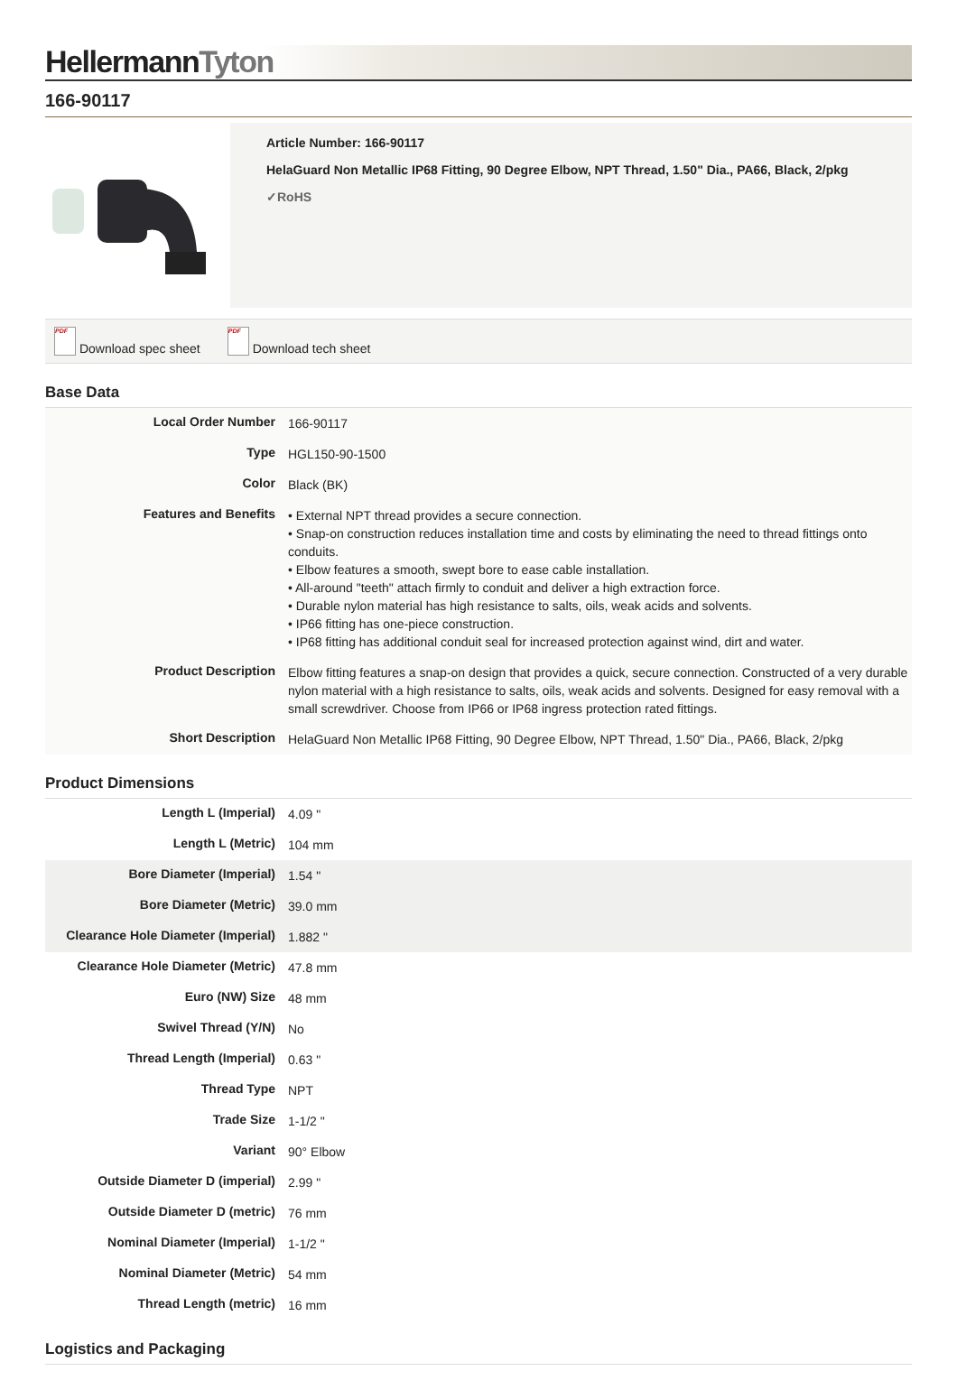HellermannTyton
166-90117
Article Number: 166-90117
HelaGuard Non Metallic IP68 Fitting, 90 Degree Elbow, NPT Thread, 1.50" Dia., PA66, Black, 2/pkg
✓RoHS
PDF Download spec sheet PDF Download tech sheet
Base Data
| Local Order Number | 166-90117 |
| Type | HGL150-90-1500 |
| Color | Black (BK) |
| Features and Benefits | • External NPT thread provides a secure connection. • Snap-on construction reduces installation time and costs by eliminating the need to thread fittings onto conduits. • Elbow features a smooth, swept bore to ease cable installation. • All-around "teeth" attach firmly to conduit and deliver a high extraction force. • Durable nylon material has high resistance to salts, oils, weak acids and solvents. • IP66 fitting has one-piece construction. • IP68 fitting has additional conduit seal for increased protection against wind, dirt and water. |
| Product Description | Elbow fitting features a snap-on design that provides a quick, secure connection. Constructed of a very durable nylon material with a high resistance to salts, oils, weak acids and solvents. Designed for easy removal with a small screwdriver. Choose from IP66 or IP68 ingress protection rated fittings. |
| Short Description | HelaGuard Non Metallic IP68 Fitting, 90 Degree Elbow, NPT Thread, 1.50" Dia., PA66, Black, 2/pkg |
Product Dimensions
| Length L (Imperial) | 4.09 " |
| Length L (Metric) | 104 mm |
| Bore Diameter (Imperial) | 1.54 " |
| Bore Diameter (Metric) | 39.0 mm |
| Clearance Hole Diameter (Imperial) | 1.882 " |
| Clearance Hole Diameter (Metric) | 47.8 mm |
| Euro (NW) Size | 48 mm |
| Swivel Thread (Y/N) | No |
| Thread Length (Imperial) | 0.63 " |
| Thread Type | NPT |
| Trade Size | 1-1/2 " |
| Variant | 90° Elbow |
| Outside Diameter D (imperial) | 2.99 " |
| Outside Diameter D (metric) | 76 mm |
| Nominal Diameter (Imperial) | 1-1/2 " |
| Nominal Diameter (Metric) | 54 mm |
| Thread Length (metric) | 16 mm |
Logistics and Packaging